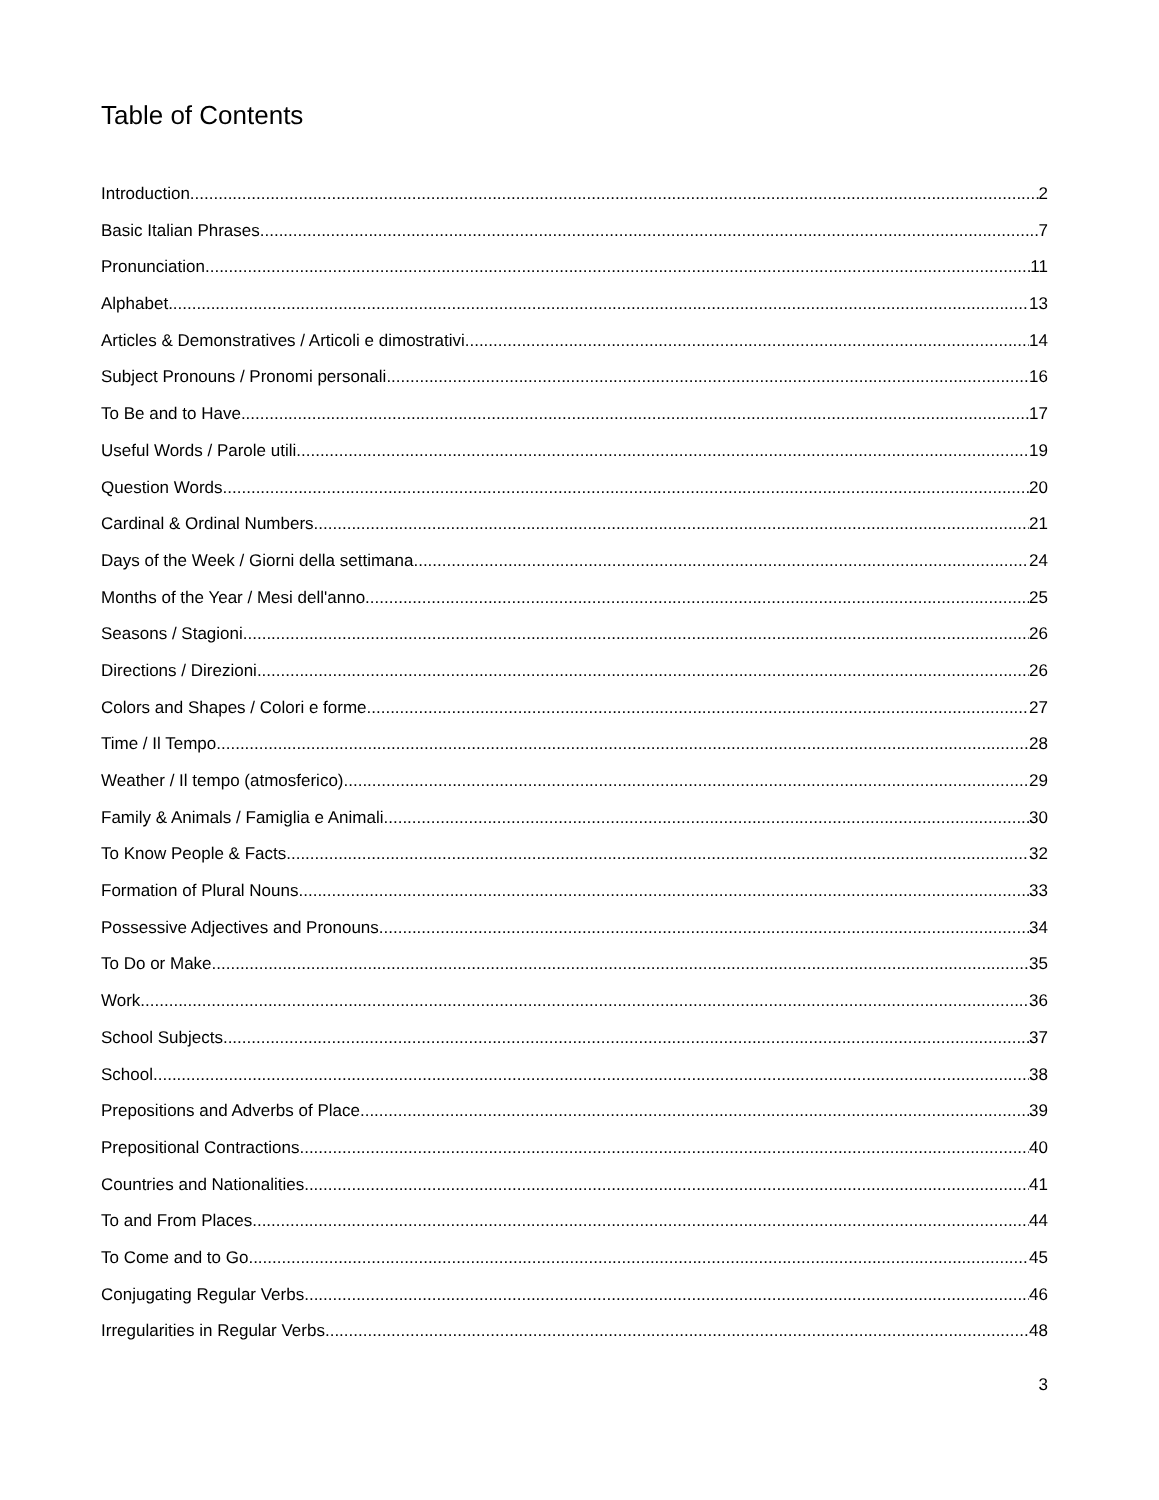Table of Contents
Introduction 2
Basic Italian Phrases 7
Pronunciation 11
Alphabet 13
Articles & Demonstratives / Articoli e dimostrativi 14
Subject Pronouns / Pronomi personali 16
To Be and to Have 17
Useful Words / Parole utili 19
Question Words 20
Cardinal & Ordinal Numbers 21
Days of the Week / Giorni della settimana 24
Months of the Year / Mesi dell'anno 25
Seasons / Stagioni 26
Directions / Direzioni 26
Colors and Shapes / Colori e forme 27
Time / Il Tempo 28
Weather / Il tempo (atmosferico) 29
Family & Animals / Famiglia e Animali 30
To Know People & Facts 32
Formation of Plural Nouns 33
Possessive Adjectives and Pronouns 34
To Do or Make 35
Work 36
School Subjects 37
School 38
Prepositions and Adverbs of Place 39
Prepositional Contractions 40
Countries and Nationalities 41
To and From Places 44
To Come and to Go 45
Conjugating Regular Verbs 46
Irregularities in Regular Verbs 48
3